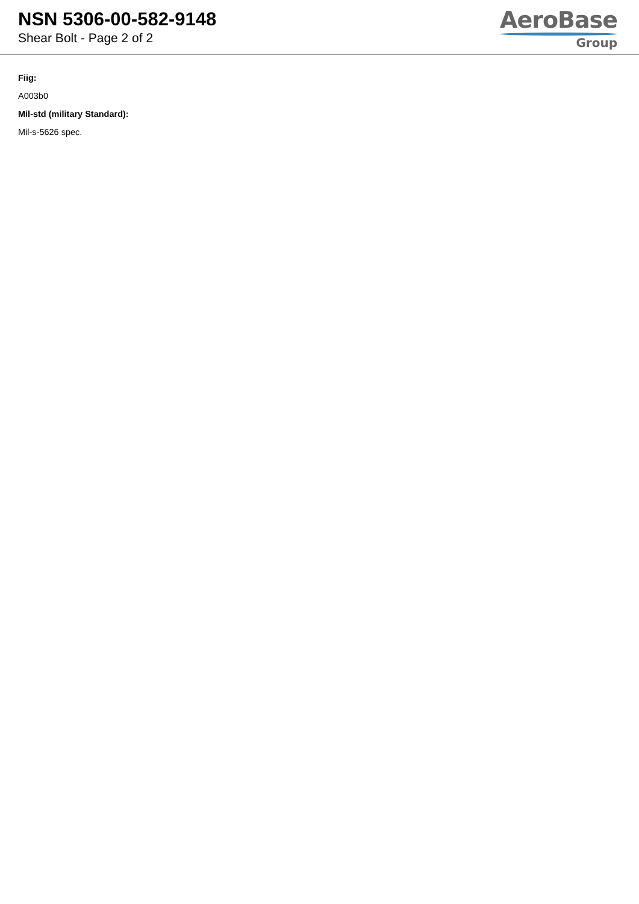NSN 5306-00-582-9148
Shear Bolt - Page 2 of 2
AeroBase
Group
Fiig:
A003b0
Mil-std (military Standard):
Mil-s-5626 spec.